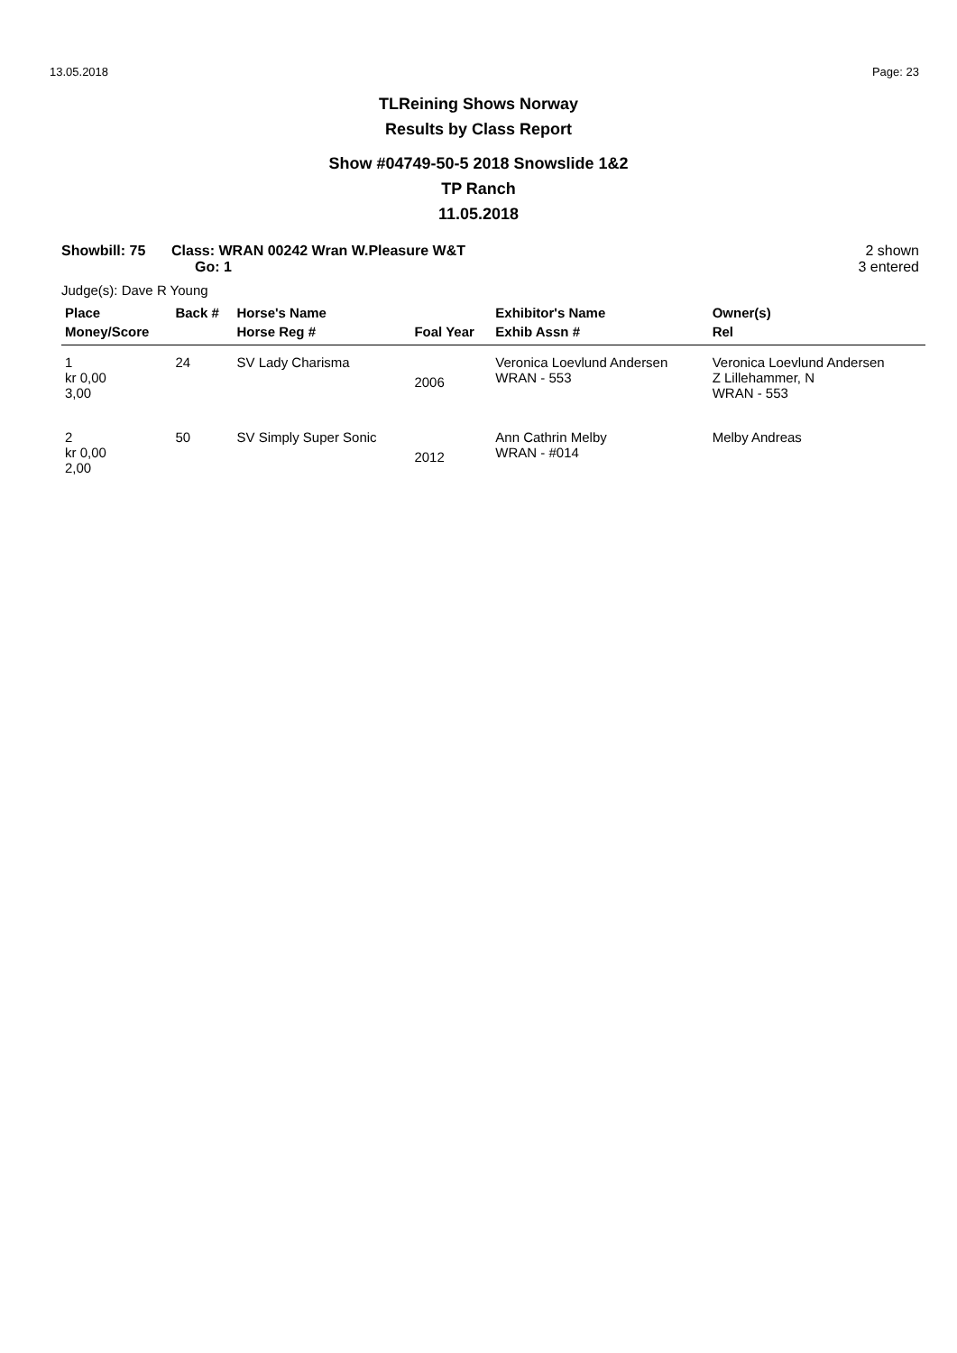13.05.2018 Page: 23
TLReining Shows Norway
Results by Class Report
Show #04749-50-5 2018 Snowslide 1&2
TP Ranch
11.05.2018
Showbill: 75 Class: WRAN 00242 Wran W.Pleasure W&T
Go: 1 2 shown
3 entered
Judge(s): Dave R Young
| Place | Back # | Horse's Name | | Exhibitor's Name | Owner(s) |
| --- | --- | --- | --- | --- | --- |
| Money/Score | | Horse Reg # | Foal Year | Exhib Assn # | Rel |
| 1 kr 0,00 3,00 | 24 | SV Lady Charisma | 2006 | Veronica Loevlund Andersen WRAN - 553 | Veronica Loevlund Andersen Z Lillehammer, N WRAN - 553 |
| 2 kr 0,00 2,00 | 50 | SV Simply Super Sonic | 2012 | Ann Cathrin Melby WRAN - #014 | Melby Andreas |